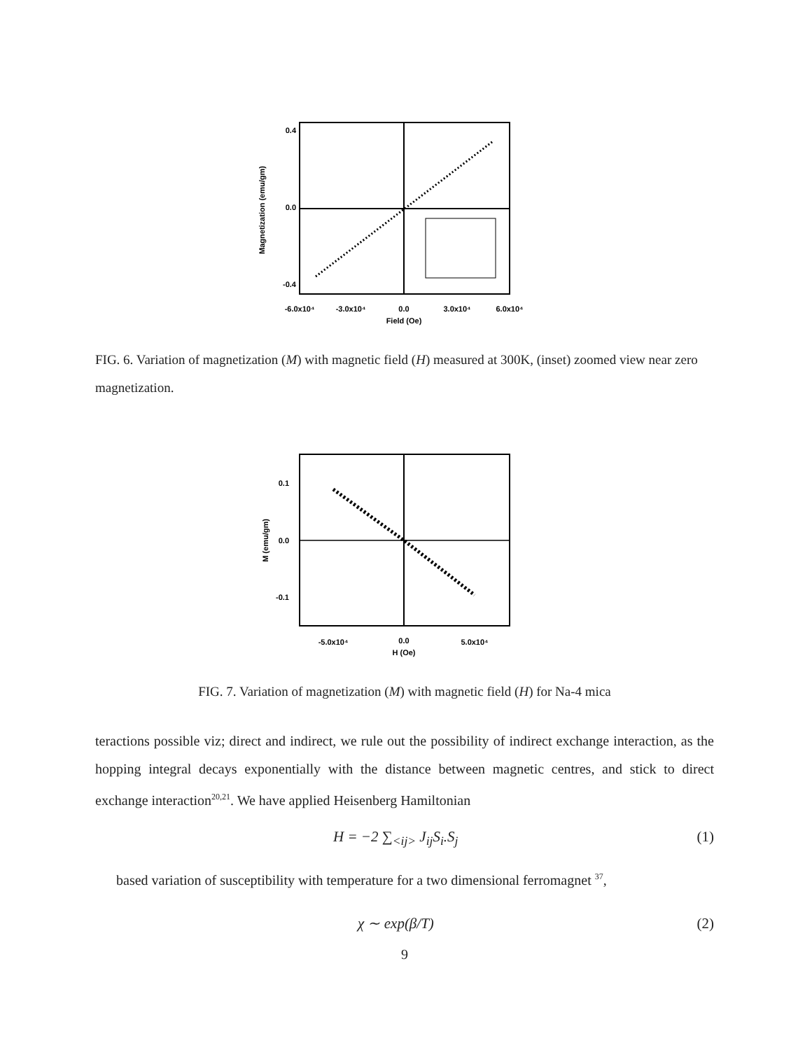0.4
0.0
-0.4
-6.0x10⁴
-3.0x10⁴
0.0
3.0x10⁴
6.0x10⁴
Field (Oe)
Magnetization (emu/gm)
FIG. 6. Variation of magnetization (M) with magnetic field (H) measured at 300K, (inset) zoomed view near zero magnetization.
0.1
0.0
-0.1
-5.0x10⁴
0.0
5.0x10⁴
H (Oe)
M (emu/gm)
FIG. 7. Variation of magnetization (M) with magnetic field (H) for Na-4 mica
teractions possible viz; direct and indirect, we rule out the possibility of indirect exchange interaction, as the hopping integral decays exponentially with the distance between magnetic centres, and stick to direct exchange interaction<sup>20,21</sup>. We have applied Heisenberg Hamiltonian
H = −2 ∑<sub><ij></sub> J<sub>ij</sub>S<sub>i</sub>.S<sub>j</sub> (1)
based variation of susceptibility with temperature for a two dimensional ferromagnet <sup>37</sup>,
χ ∼ exp(β/T) (2)
9